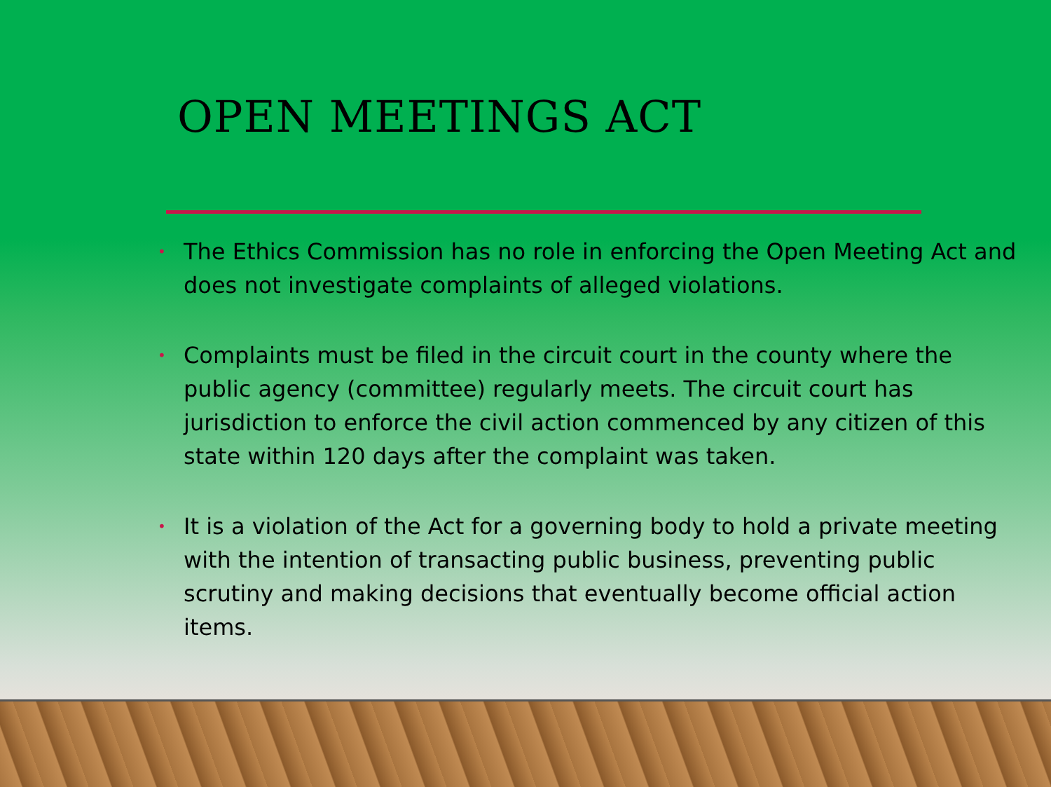OPEN MEETINGS ACT
• The Ethics Commission has no role in enforcing the Open Meeting Act and does not investigate complaints of alleged violations.
• Complaints must be filed in the circuit court in the county where the public agency (committee) regularly meets. The circuit court has jurisdiction to enforce the civil action commenced by any citizen of this state within 120 days after the complaint was taken.
• It is a violation of the Act for a governing body to hold a private meeting with the intention of transacting public business, preventing public scrutiny and making decisions that eventually become official action items.